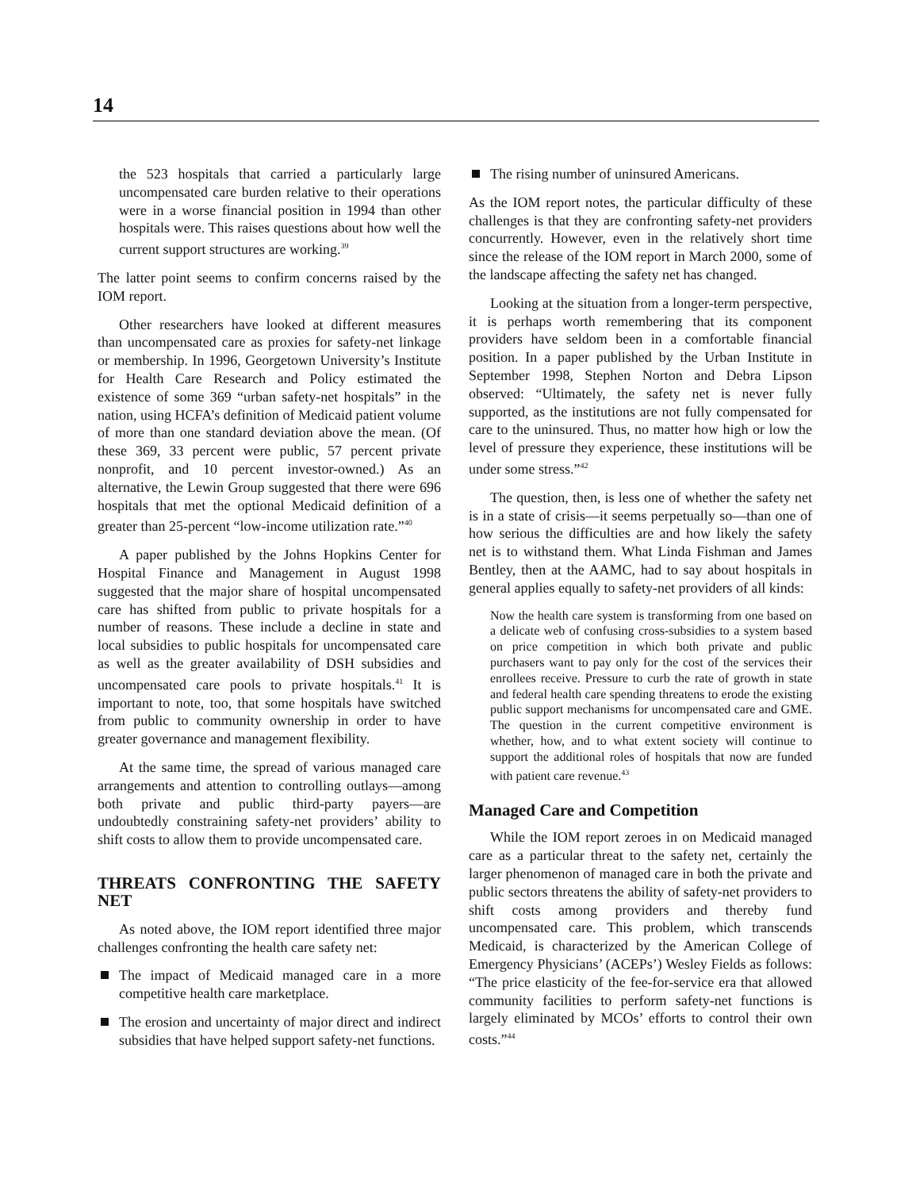14
the 523 hospitals that carried a particularly large uncompensated care burden relative to their operations were in a worse financial position in 1994 than other hospitals were. This raises questions about how well the current support structures are working.<sup>39</sup>
The latter point seems to confirm concerns raised by the IOM report.
Other researchers have looked at different measures than uncompensated care as proxies for safety-net linkage or membership. In 1996, Georgetown University’s Institute for Health Care Research and Policy estimated the existence of some 369 “urban safety-net hospitals” in the nation, using HCFA’s definition of Medicaid patient volume of more than one standard deviation above the mean. (Of these 369, 33 percent were public, 57 percent private nonprofit, and 10 percent investor-owned.) As an alternative, the Lewin Group suggested that there were 696 hospitals that met the optional Medicaid definition of a greater than 25-percent “low-income utilization rate.”<sup>40</sup>
A paper published by the Johns Hopkins Center for Hospital Finance and Management in August 1998 suggested that the major share of hospital uncompensated care has shifted from public to private hospitals for a number of reasons. These include a decline in state and local subsidies to public hospitals for uncompensated care as well as the greater availability of DSH subsidies and uncompensated care pools to private hospitals.<sup>41</sup> It is important to note, too, that some hospitals have switched from public to community ownership in order to have greater governance and management flexibility.
At the same time, the spread of various managed care arrangements and attention to controlling outlays—among both private and public third-party payers—are undoubtedly constraining safety-net providers’ ability to shift costs to allow them to provide uncompensated care.
THREATS CONFRONTING THE SAFETY NET
As noted above, the IOM report identified three major challenges confronting the health care safety net:
The impact of Medicaid managed care in a more competitive health care marketplace.
The erosion and uncertainty of major direct and indirect subsidies that have helped support safety-net functions.
The rising number of uninsured Americans.
As the IOM report notes, the particular difficulty of these challenges is that they are confronting safety-net providers concurrently. However, even in the relatively short time since the release of the IOM report in March 2000, some of the landscape affecting the safety net has changed.
Looking at the situation from a longer-term perspective, it is perhaps worth remembering that its component providers have seldom been in a comfortable financial position. In a paper published by the Urban Institute in September 1998, Stephen Norton and Debra Lipson observed: “Ultimately, the safety net is never fully supported, as the institutions are not fully compensated for care to the uninsured. Thus, no matter how high or low the level of pressure they experience, these institutions will be under some stress.”<sup>42</sup>
The question, then, is less one of whether the safety net is in a state of crisis—it seems perpetually so—than one of how serious the difficulties are and how likely the safety net is to withstand them. What Linda Fishman and James Bentley, then at the AAMC, had to say about hospitals in general applies equally to safety-net providers of all kinds:
Now the health care system is transforming from one based on a delicate web of confusing cross-subsidies to a system based on price competition in which both private and public purchasers want to pay only for the cost of the services their enrollees receive. Pressure to curb the rate of growth in state and federal health care spending threatens to erode the existing public support mechanisms for uncompensated care and GME. The question in the current competitive environment is whether, how, and to what extent society will continue to support the additional roles of hospitals that now are funded with patient care revenue.<sup>43</sup>
Managed Care and Competition
While the IOM report zeroes in on Medicaid managed care as a particular threat to the safety net, certainly the larger phenomenon of managed care in both the private and public sectors threatens the ability of safety-net providers to shift costs among providers and thereby fund uncompensated care. This problem, which transcends Medicaid, is characterized by the American College of Emergency Physicians’ (ACEPs’) Wesley Fields as follows: “The price elasticity of the fee-for-service era that allowed community facilities to perform safety-net functions is largely eliminated by MCOs’ efforts to control their own costs.”<sup>44</sup>